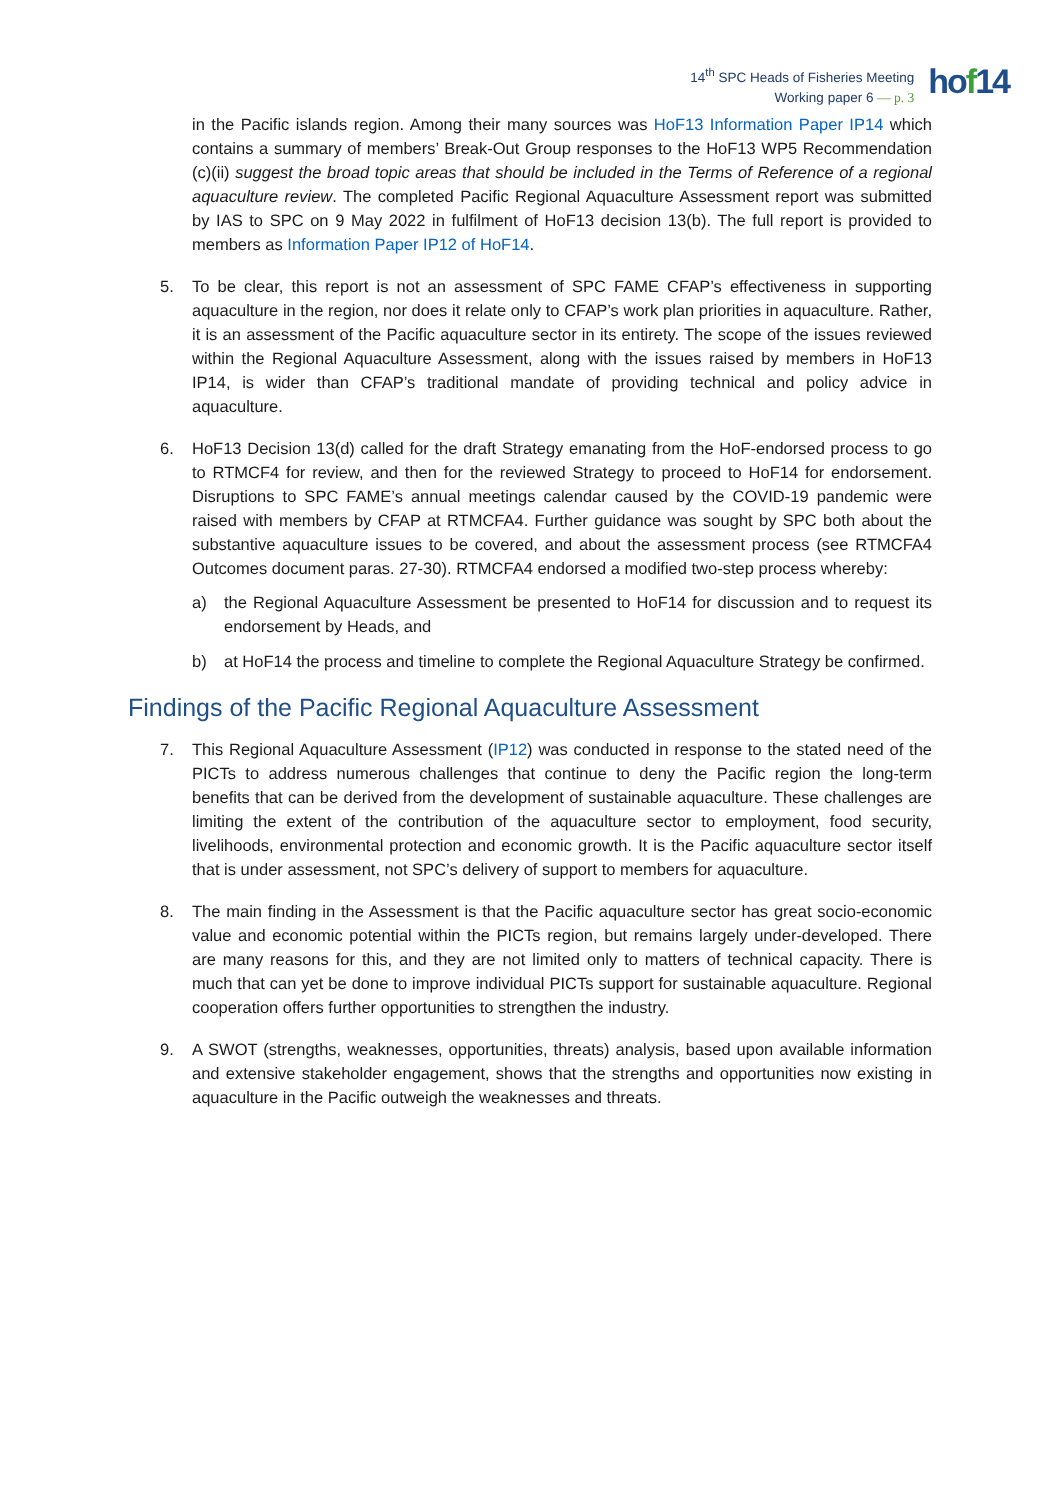14<sup>th</sup> SPC Heads of Fisheries Meeting
Working paper 6 — p. 3
hof14
in the Pacific islands region. Among their many sources was HoF13 Information Paper IP14 which contains a summary of members’ Break-Out Group responses to the HoF13 WP5 Recommendation (c)(ii) suggest the broad topic areas that should be included in the Terms of Reference of a regional aquaculture review. The completed Pacific Regional Aquaculture Assessment report was submitted by IAS to SPC on 9 May 2022 in fulfilment of HoF13 decision 13(b). The full report is provided to members as Information Paper IP12 of HoF14.
5. To be clear, this report is not an assessment of SPC FAME CFAP’s effectiveness in supporting aquaculture in the region, nor does it relate only to CFAP’s work plan priorities in aquaculture. Rather, it is an assessment of the Pacific aquaculture sector in its entirety. The scope of the issues reviewed within the Regional Aquaculture Assessment, along with the issues raised by members in HoF13 IP14, is wider than CFAP’s traditional mandate of providing technical and policy advice in aquaculture.
6. HoF13 Decision 13(d) called for the draft Strategy emanating from the HoF-endorsed process to go to RTMCF4 for review, and then for the reviewed Strategy to proceed to HoF14 for endorsement. Disruptions to SPC FAME’s annual meetings calendar caused by the COVID-19 pandemic were raised with members by CFAP at RTMCFA4. Further guidance was sought by SPC both about the substantive aquaculture issues to be covered, and about the assessment process (see RTMCFA4 Outcomes document paras. 27-30). RTMCFA4 endorsed a modified two-step process whereby:
a) the Regional Aquaculture Assessment be presented to HoF14 for discussion and to request its endorsement by Heads, and
b) at HoF14 the process and timeline to complete the Regional Aquaculture Strategy be confirmed.
Findings of the Pacific Regional Aquaculture Assessment
7. This Regional Aquaculture Assessment (IP12) was conducted in response to the stated need of the PICTs to address numerous challenges that continue to deny the Pacific region the long-term benefits that can be derived from the development of sustainable aquaculture. These challenges are limiting the extent of the contribution of the aquaculture sector to employment, food security, livelihoods, environmental protection and economic growth. It is the Pacific aquaculture sector itself that is under assessment, not SPC’s delivery of support to members for aquaculture.
8. The main finding in the Assessment is that the Pacific aquaculture sector has great socio-economic value and economic potential within the PICTs region, but remains largely under-developed. There are many reasons for this, and they are not limited only to matters of technical capacity. There is much that can yet be done to improve individual PICTs support for sustainable aquaculture. Regional cooperation offers further opportunities to strengthen the industry.
9. A SWOT (strengths, weaknesses, opportunities, threats) analysis, based upon available information and extensive stakeholder engagement, shows that the strengths and opportunities now existing in aquaculture in the Pacific outweigh the weaknesses and threats.